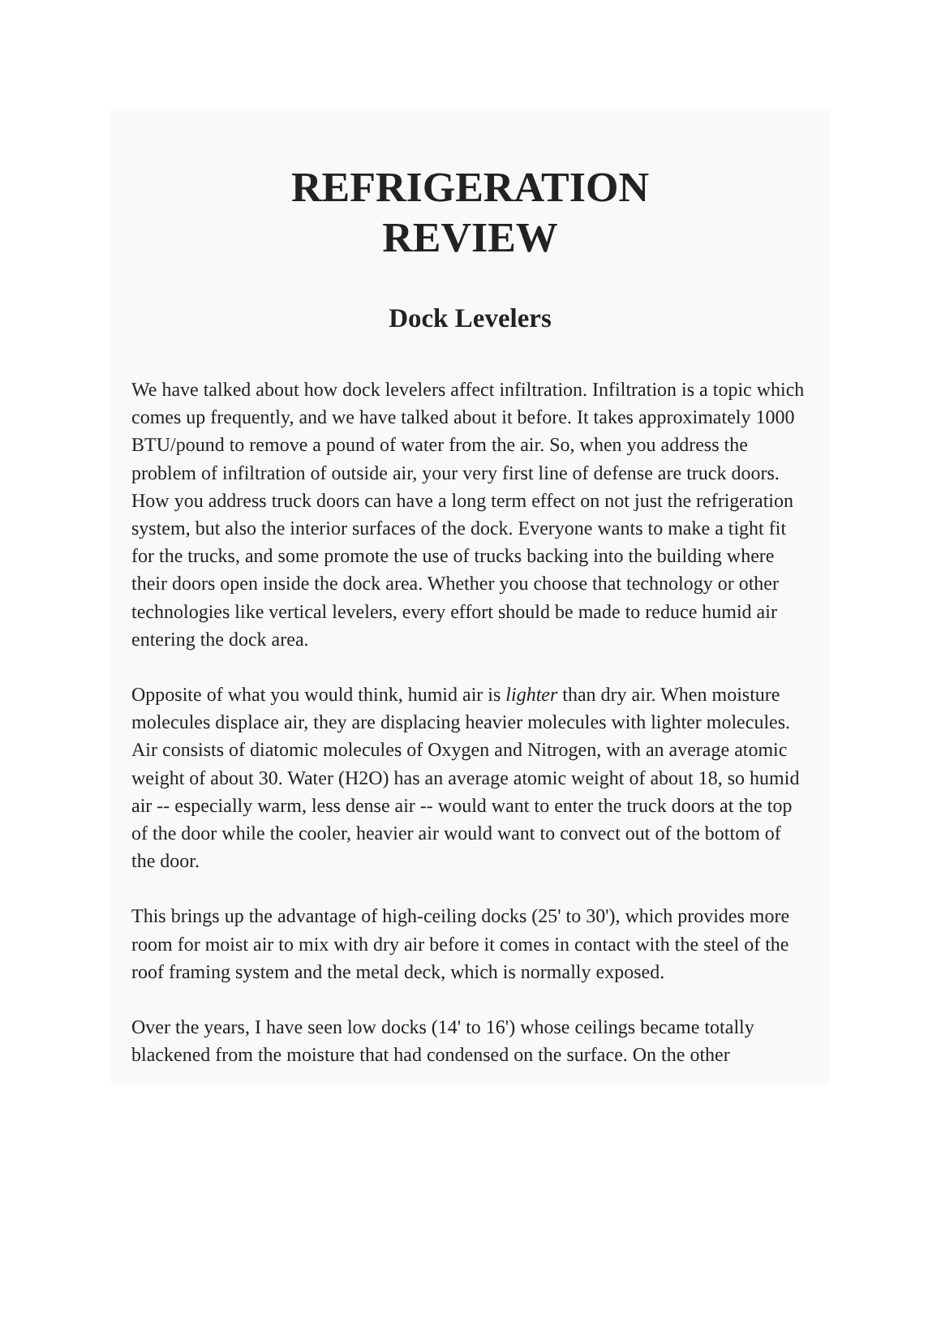REFRIGERATION
REVIEW
Dock Levelers
We have talked about how dock levelers affect infiltration. Infiltration is a topic which comes up frequently, and we have talked about it before. It takes approximately 1000 BTU/pound to remove a pound of water from the air. So, when you address the problem of infiltration of outside air, your very first line of defense are truck doors. How you address truck doors can have a long term effect on not just the refrigeration system, but also the interior surfaces of the dock. Everyone wants to make a tight fit for the trucks, and some promote the use of trucks backing into the building where their doors open inside the dock area. Whether you choose that technology or other technologies like vertical levelers, every effort should be made to reduce humid air entering the dock area.
Opposite of what you would think, humid air is lighter than dry air. When moisture molecules displace air, they are displacing heavier molecules with lighter molecules. Air consists of diatomic molecules of Oxygen and Nitrogen, with an average atomic weight of about 30. Water (H2O) has an average atomic weight of about 18, so humid air -- especially warm, less dense air -- would want to enter the truck doors at the top of the door while the cooler, heavier air would want to convect out of the bottom of the door.
This brings up the advantage of high-ceiling docks (25' to 30'), which provides more room for moist air to mix with dry air before it comes in contact with the steel of the roof framing system and the metal deck, which is normally exposed.
Over the years, I have seen low docks (14' to 16') whose ceilings became totally blackened from the moisture that had condensed on the surface. On the other